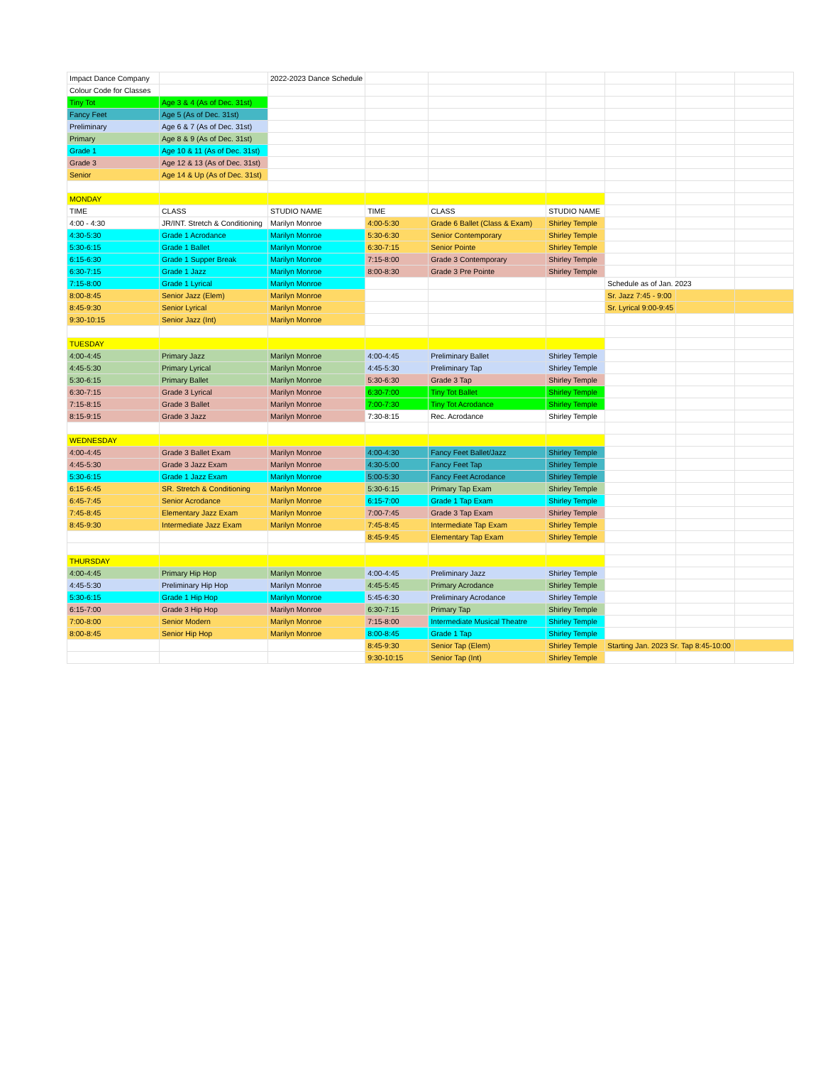| Impact Dance Company | | 2022-2023 Dance Schedule | | | | | | |
| Colour Code for Classes | | | | | | | | |
| Tiny Tot | Age 3 & 4 (As of Dec. 31st) | | | | | | | |
| Fancy Feet | Age 5 (As of Dec. 31st) | | | | | | | |
| Preliminary | Age 6 & 7 (As of Dec. 31st) | | | | | | | |
| Primary | Age 8 & 9 (As of Dec. 31st) | | | | | | | |
| Grade 1 | Age 10 & 11 (As of Dec. 31st) | | | | | | | |
| Grade 3 | Age 12 & 13 (As of Dec. 31st) | | | | | | | |
| Senior | Age 14 & Up (As of Dec. 31st) | | | | | | | |
| MONDAY | | | | | | | | |
| TIME | CLASS | STUDIO NAME | TIME | CLASS | STUDIO NAME | | | |
| 4:00 - 4:30 | JR/INT. Stretch & Conditioning | Marilyn Monroe | 4:00-5:30 | Grade 6 Ballet (Class & Exam) | Shirley Temple | | | |
| 4:30-5:30 | Grade 1 Acrodance | Marilyn Monroe | 5:30-6:30 | Senior Contemporary | Shirley Temple | | | |
| 5:30-6:15 | Grade 1 Ballet | Marilyn Monroe | 6:30-7:15 | Senior Pointe | Shirley Temple | | | |
| 6:15-6:30 | Grade 1 Supper Break | Marilyn Monroe | 7:15-8:00 | Grade 3 Contemporary | Shirley Temple | | | |
| 6:30-7:15 | Grade 1 Jazz | Marilyn Monroe | 8:00-8:30 | Grade 3 Pre Pointe | Shirley Temple | | | |
| 7:15-8:00 | Grade 1 Lyrical | Marilyn Monroe | | | | Schedule as of Jan. 2023 | | |
| 8:00-8:45 | Senior Jazz (Elem) | Marilyn Monroe | | | | Sr. Jazz 7:45 - 9:00 | | |
| 8:45-9:30 | Senior Lyrical | Marilyn Monroe | | | | Sr. Lyrical 9:00-9:45 | | |
| 9:30-10:15 | Senior Jazz (Int) | Marilyn Monroe | | | | | | |
| TUESDAY | | | | | | | | |
| 4:00-4:45 | Primary Jazz | Marilyn Monroe | 4:00-4:45 | Preliminary Ballet | Shirley Temple | | | |
| 4:45-5:30 | Primary Lyrical | Marilyn Monroe | 4:45-5:30 | Preliminary Tap | Shirley Temple | | | |
| 5:30-6:15 | Primary Ballet | Marilyn Monroe | 5:30-6:30 | Grade 3 Tap | Shirley Temple | | | |
| 6:30-7:15 | Grade 3 Lyrical | Marilyn Monroe | 6:30-7:00 | Tiny Tot Ballet | Shirley Temple | | | |
| 7:15-8:15 | Grade 3 Ballet | Marilyn Monroe | 7:00-7:30 | Tiny Tot Acrodance | Shirley Temple | | | |
| 8:15-9:15 | Grade 3 Jazz | Marilyn Monroe | 7:30-8:15 | Rec. Acrodance | Shirley Temple | | | |
| WEDNESDAY | | | | | | | | |
| 4:00-4:45 | Grade 3 Ballet Exam | Marilyn Monroe | 4:00-4:30 | Fancy Feet Ballet/Jazz | Shirley Temple | | | |
| 4:45-5:30 | Grade 3 Jazz Exam | Marilyn Monroe | 4:30-5:00 | Fancy Feet Tap | Shirley Temple | | | |
| 5:30-6:15 | Grade 1 Jazz Exam | Marilyn Monroe | 5:00-5:30 | Fancy Feet Acrodance | Shirley Temple | | | |
| 6:15-6:45 | SR. Stretch & Conditioning | Marilyn Monroe | 5:30-6:15 | Primary Tap Exam | Shirley Temple | | | |
| 6:45-7:45 | Senior Acrodance | Marilyn Monroe | 6:15-7:00 | Grade 1 Tap Exam | Shirley Temple | | | |
| 7:45-8:45 | Elementary Jazz Exam | Marilyn Monroe | 7:00-7:45 | Grade 3 Tap Exam | Shirley Temple | | | |
| 8:45-9:30 | Intermediate Jazz Exam | Marilyn Monroe | 7:45-8:45 | Intermediate Tap Exam | Shirley Temple | | | |
| | | | 8:45-9:45 | Elementary Tap Exam | Shirley Temple | | | |
| THURSDAY | | | | | | | | |
| 4:00-4:45 | Primary Hip Hop | Marilyn Monroe | 4:00-4:45 | Preliminary Jazz | Shirley Temple | | | |
| 4:45-5:30 | Preliminary Hip Hop | Marilyn Monroe | 4:45-5:45 | Primary Acrodance | Shirley Temple | | | |
| 5:30-6:15 | Grade 1 Hip Hop | Marilyn Monroe | 5:45-6:30 | Preliminary Acrodance | Shirley Temple | | | |
| 6:15-7:00 | Grade 3 Hip Hop | Marilyn Monroe | 6:30-7:15 | Primary Tap | Shirley Temple | | | |
| 7:00-8:00 | Senior Modern | Marilyn Monroe | 7:15-8:00 | Intermediate Musical Theatre | Shirley Temple | | | |
| 8:00-8:45 | Senior Hip Hop | Marilyn Monroe | 8:00-8:45 | Grade 1 Tap | Shirley Temple | | | |
| | | | 8:45-9:30 | Senior Tap (Elem) | Shirley Temple | Starting Jan. 2023 Sr. Tap 8:45-10:00 | | |
| | | | 9:30-10:15 | Senior Tap (Int) | Shirley Temple | | | |